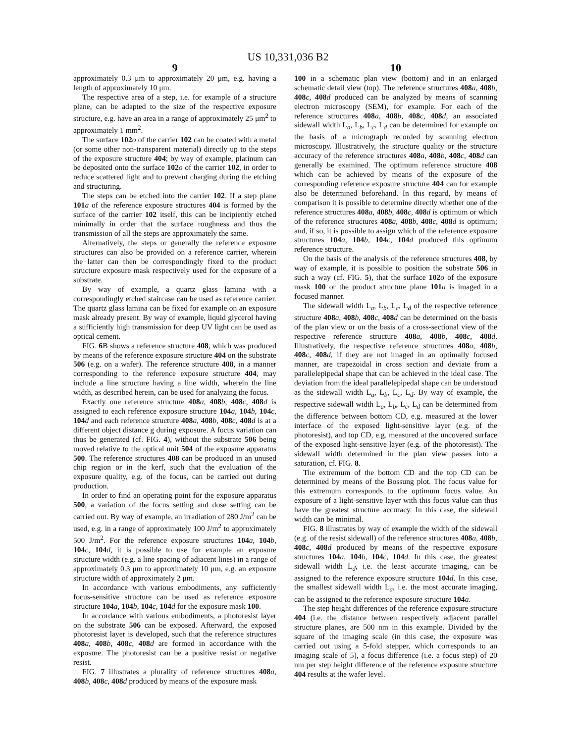US 10,331,036 B2
9
approximately 0.3 μm to approximately 20 μm, e.g. having a length of approximately 10 μm.
The respective area of a step, i.e. for example of a structure plane, can be adapted to the size of the respective exposure structure, e.g. have an area in a range of approximately 25 μm<sup>2</sup> to approximately 1 mm<sup>2</sup>.
The surface 102 o of the carrier 102 can be coated with a metal (or some other non-transparent material) directly up to the steps of the exposure structure 404; by way of example, platinum can be deposited onto the surface 102 o of the carrier 102, in order to reduce scattered light and to prevent charging during the etching and structuring.
The steps can be etched into the carrier 102. If a step plane 101 a of the reference exposure structures 404 is formed by the surface of the carrier 102 itself, this can be incipiently etched minimally in order that the surface roughness and thus the transmission of all the steps are approximately the same.
Alternatively, the steps or generally the reference exposure structures can also be provided on a reference carrier, wherein the latter can then be correspondingly fixed to the product structure exposure mask respectively used for the exposure of a substrate.
By way of example, a quartz glass lamina with a correspondingly etched staircase can be used as reference carrier. The quartz glass lamina can be fixed for example on an exposure mask already present. By way of example, liquid glycerol having a sufficiently high transmission for deep UV light can be used as optical cement.
FIG. 6 B shows a reference structure 408, which was produced by means of the reference exposure structure 404 on the substrate 506 (e.g. on a wafer). The reference structure 408, in a manner corresponding to the reference exposure structure 404, may include a line structure having a line width, wherein the line width, as described herein, can be used for analyzing the focus.
Exactly one reference structure 408 a, 408 b, 408 c, 408 d is assigned to each reference exposure structure 104 a, 104 b, 104 c, 104 d and each reference structure 408 a, 408 b, 408 c, 408 d is at a different object distance g during exposure. A focus variation can thus be generated (cf. FIG. 4), without the substrate 506 being moved relative to the optical unit 504 of the exposure apparatus 500. The reference structures 408 can be produced in an unused chip region or in the kerf, such that the evaluation of the exposure quality, e.g. of the focus, can be carried out during production.
In order to find an operating point for the exposure apparatus 500, a variation of the focus setting and dose setting can be carried out. By way of example, an irradiation of 280 J/m<sup>2</sup> can be used, e.g. in a range of approximately 100 J/m<sup>2</sup> to approximately 500 J/m<sup>2</sup>. For the reference exposure structures 104 a, 104 b, 104 c, 104 d, it is possible to use for example an exposure structure width (e.g. a line spacing of adjacent lines) in a range of approximately 0.3 μm to approximately 10 μm, e.g. an exposure structure width of approximately 2 μm.
In accordance with various embodiments, any sufficiently focus-sensitive structure can be used as reference exposure structure 104 a, 104 b, 104 c, 104 d for the exposure mask 100.
In accordance with various embodiments, a photoresist layer on the substrate 506 can be exposed. Afterward, the exposed photoresist layer is developed, such that the reference structures 408 a, 408 b, 408 c, 408 d are formed in accordance with the exposure. The photoresist can be a positive resist or negative resist.
FIG. 7 illustrates a plurality of reference structures 408 a, 408 b, 408 c, 408 d produced by means of the exposure mask
10
100 in a schematic plan view (bottom) and in an enlarged schematic detail view (top). The reference structures 408 a, 408 b, 408 c, 408 d produced can be analyzed by means of scanning electron microscopy (SEM), for example. For each of the reference structures 408 a, 408 b, 408 c, 408 d, an associated sidewall width L<sub>a</sub>, L<sub>b</sub>, L<sub>c</sub>, L<sub>d</sub> can be determined for example on the basis of a micrograph recorded by scanning electron microscopy. Illustratively, the structure quality or the structure accuracy of the reference structures 408 a, 408 b, 408 c, 408 d can generally be examined. The optimum reference structure 408 which can be achieved by means of the exposure of the corresponding reference exposure structure 404 can for example also be determined beforehand. In this regard, by means of comparison it is possible to determine directly whether one of the reference structures 408 a, 408 b, 408 c, 408 d is optimum or which of the reference structures 408 a, 408 b, 408 c, 408 d is optimum; and, if so, it is possible to assign which of the reference exposure structures 104 a, 104 b, 104 c, 104 d produced this optimum reference structure.
On the basis of the analysis of the reference structures 408, by way of example, it is possible to position the substrate 506 in such a way (cf. FIG. 5), that the surface 102 o of the exposure mask 100 or the product structure plane 101 a is imaged in a focused manner.
The sidewall width L<sub>a</sub>, L<sub>b</sub>, L<sub>c</sub>, L<sub>d</sub> of the respective reference structure 408 a, 408 b, 408 c, 408 d can be determined on the basis of the plan view or on the basis of a cross-sectional view of the respective reference structure 408 a, 408 b, 408 c, 408 d. Illustratively, the respective reference structures 408 a, 408 b, 408 c, 408 d, if they are not imaged in an optimally focused manner, are trapezoidal in cross section and deviate from a parallelepipedal shape that can be achieved in the ideal case. The deviation from the ideal parallelepipedal shape can be understood as the sidewall width L<sub>a</sub>, L<sub>b</sub>, L<sub>c</sub>, L<sub>d</sub>. By way of example, the respective sidewall width L<sub>a</sub>, L<sub>b</sub>, L<sub>c</sub>, L<sub>d</sub> can be determined from the difference between bottom CD, e.g. measured at the lower interface of the exposed light-sensitive layer (e.g. of the photoresist), and top CD, e.g. measured at the uncovered surface of the exposed light-sensitive layer (e.g. of the photoresist). The sidewall width determined in the plan view passes into a saturation, cf. FIG. 8.
The extremum of the bottom CD and the top CD can be determined by means of the Bossung plot. The focus value for this extremum corresponds to the optimum focus value. An exposure of a light-sensitive layer with this focus value can thus have the greatest structure accuracy. In this case, the sidewall width can be minimal.
FIG. 8 illustrates by way of example the width of the sidewall (e.g. of the resist sidewall) of the reference structures 408 a, 408 b, 408 c, 408 d produced by means of the respective exposure structures 104 a, 104 b, 104 c, 104 d. In this case, the greatest sidewall width L<sub>d</sub>, i.e. the least accurate imaging, can be assigned to the reference exposure structure 104 d. In this case, the smallest sidewall width L<sub>a</sub>, i.e. the most accurate imaging, can be assigned to the reference exposure structure 104 a.
The step height differences of the reference exposure structure 404 (i.e. the distance between respectively adjacent parallel structure planes, are 500 nm in this example. Divided by the square of the imaging scale (in this case, the exposure was carried out using a 5-fold stepper, which corresponds to an imaging scale of 5), a focus difference (i.e. a focus step) of 20 nm per step height difference of the reference exposure structure 404 results at the wafer level.